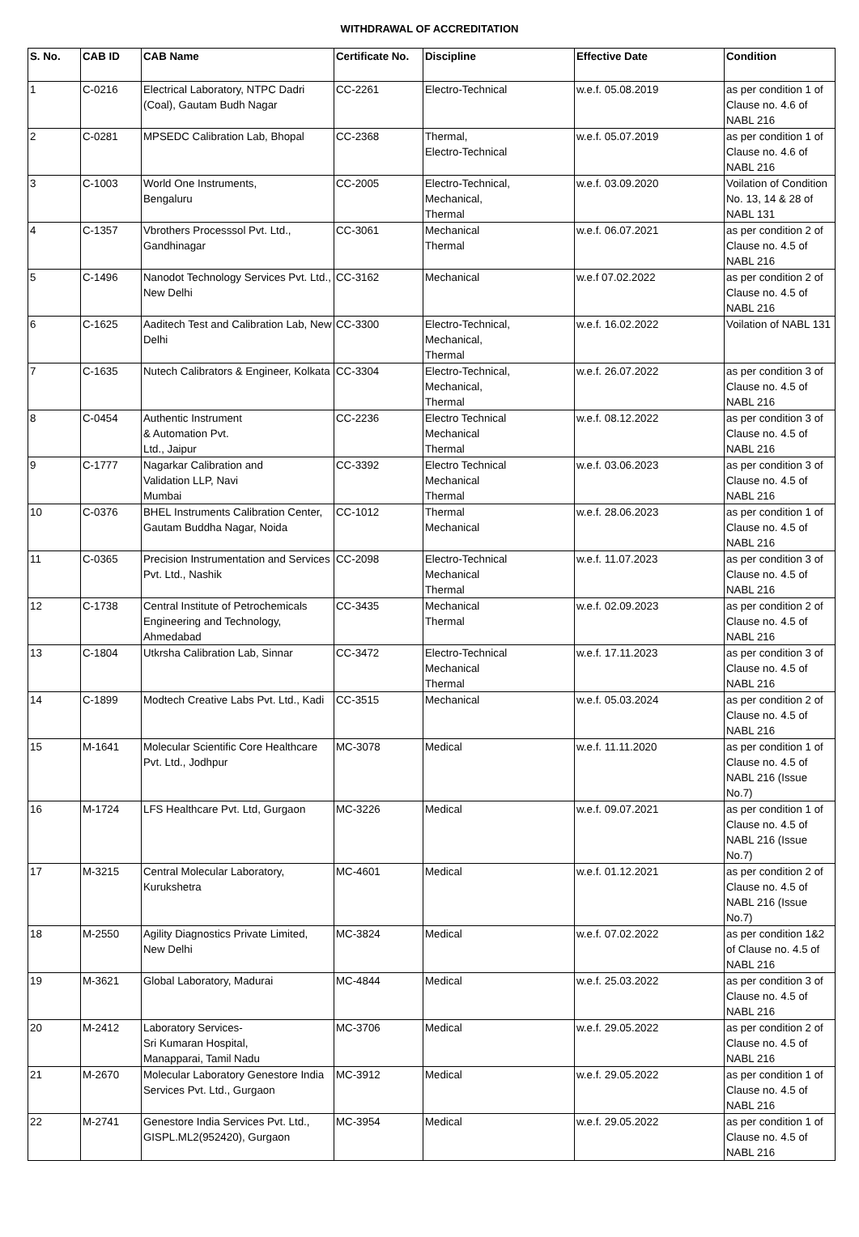WITHDRAWAL OF ACCREDITATION
| S. No. | CAB ID | CAB Name | Certificate No. | Discipline | Effective Date | Condition |
| --- | --- | --- | --- | --- | --- | --- |
| 1 | C-0216 | Electrical Laboratory, NTPC Dadri (Coal), Gautam Budh Nagar | CC-2261 | Electro-Technical | w.e.f. 05.08.2019 | as per condition 1 of Clause no. 4.6 of NABL 216 |
| 2 | C-0281 | MPSEDC Calibration Lab, Bhopal | CC-2368 | Thermal, Electro-Technical | w.e.f. 05.07.2019 | as per condition 1 of Clause no. 4.6 of NABL 216 |
| 3 | C-1003 | World One Instruments, Bengaluru | CC-2005 | Electro-Technical, Mechanical, Thermal | w.e.f. 03.09.2020 | Voilation of Condition No. 13, 14 & 28 of NABL 131 |
| 4 | C-1357 | Vbrothers Processsol Pvt. Ltd., Gandhinagar | CC-3061 | Mechanical Thermal | w.e.f. 06.07.2021 | as per condition 2 of Clause no. 4.5 of NABL 216 |
| 5 | C-1496 | Nanodot Technology Services Pvt. Ltd., New Delhi | CC-3162 | Mechanical | w.e.f 07.02.2022 | as per condition 2 of Clause no. 4.5 of NABL 216 |
| 6 | C-1625 | Aaditech Test and Calibration Lab, New Delhi | CC-3300 | Electro-Technical, Mechanical, Thermal | w.e.f. 16.02.2022 | Voilation of NABL 131 |
| 7 | C-1635 | Nutech Calibrators & Engineer, Kolkata | CC-3304 | Electro-Technical, Mechanical, Thermal | w.e.f. 26.07.2022 | as per condition 3 of Clause no. 4.5 of NABL 216 |
| 8 | C-0454 | Authentic Instrument & Automation Pvt. Ltd., Jaipur | CC-2236 | Electro Technical Mechanical Thermal | w.e.f. 08.12.2022 | as per condition 3 of Clause no. 4.5 of NABL 216 |
| 9 | C-1777 | Nagarkar Calibration and Validation LLP, Navi Mumbai | CC-3392 | Electro Technical Mechanical Thermal | w.e.f. 03.06.2023 | as per condition 3 of Clause no. 4.5 of NABL 216 |
| 10 | C-0376 | BHEL Instruments Calibration Center, Gautam Buddha Nagar, Noida | CC-1012 | Thermal Mechanical | w.e.f. 28.06.2023 | as per condition 1 of Clause no. 4.5 of NABL 216 |
| 11 | C-0365 | Precision Instrumentation and Services Pvt. Ltd., Nashik | CC-2098 | Electro-Technical Mechanical Thermal | w.e.f. 11.07.2023 | as per condition 3 of Clause no. 4.5 of NABL 216 |
| 12 | C-1738 | Central Institute of Petrochemicals Engineering and Technology, Ahmedabad | CC-3435 | Mechanical Thermal | w.e.f. 02.09.2023 | as per condition 2 of Clause no. 4.5 of NABL 216 |
| 13 | C-1804 | Utkrsha Calibration Lab, Sinnar | CC-3472 | Electro-Technical Mechanical Thermal | w.e.f. 17.11.2023 | as per condition 3 of Clause no. 4.5 of NABL 216 |
| 14 | C-1899 | Modtech Creative Labs Pvt. Ltd., Kadi | CC-3515 | Mechanical | w.e.f. 05.03.2024 | as per condition 2 of Clause no. 4.5 of NABL 216 |
| 15 | M-1641 | Molecular Scientific Core Healthcare Pvt. Ltd., Jodhpur | MC-3078 | Medical | w.e.f. 11.11.2020 | as per condition 1 of Clause no. 4.5 of NABL 216 (Issue No.7) |
| 16 | M-1724 | LFS Healthcare Pvt. Ltd, Gurgaon | MC-3226 | Medical | w.e.f. 09.07.2021 | as per condition 1 of Clause no. 4.5 of NABL 216 (Issue No.7) |
| 17 | M-3215 | Central Molecular Laboratory, Kurukshetra | MC-4601 | Medical | w.e.f. 01.12.2021 | as per condition 2 of Clause no. 4.5 of NABL 216 (Issue No.7) |
| 18 | M-2550 | Agility Diagnostics Private Limited, New Delhi | MC-3824 | Medical | w.e.f. 07.02.2022 | as per condition 1&2 of Clause no. 4.5 of NABL 216 |
| 19 | M-3621 | Global Laboratory, Madurai | MC-4844 | Medical | w.e.f. 25.03.2022 | as per condition 3 of Clause no. 4.5 of NABL 216 |
| 20 | M-2412 | Laboratory Services- Sri Kumaran Hospital, Manapparai, Tamil Nadu | MC-3706 | Medical | w.e.f. 29.05.2022 | as per condition 2 of Clause no. 4.5 of NABL 216 |
| 21 | M-2670 | Molecular Laboratory Genestore India Services Pvt. Ltd., Gurgaon | MC-3912 | Medical | w.e.f. 29.05.2022 | as per condition 1 of Clause no. 4.5 of NABL 216 |
| 22 | M-2741 | Genestore India Services Pvt. Ltd., GISPL.ML2(952420), Gurgaon | MC-3954 | Medical | w.e.f. 29.05.2022 | as per condition 1 of Clause no. 4.5 of NABL 216 |